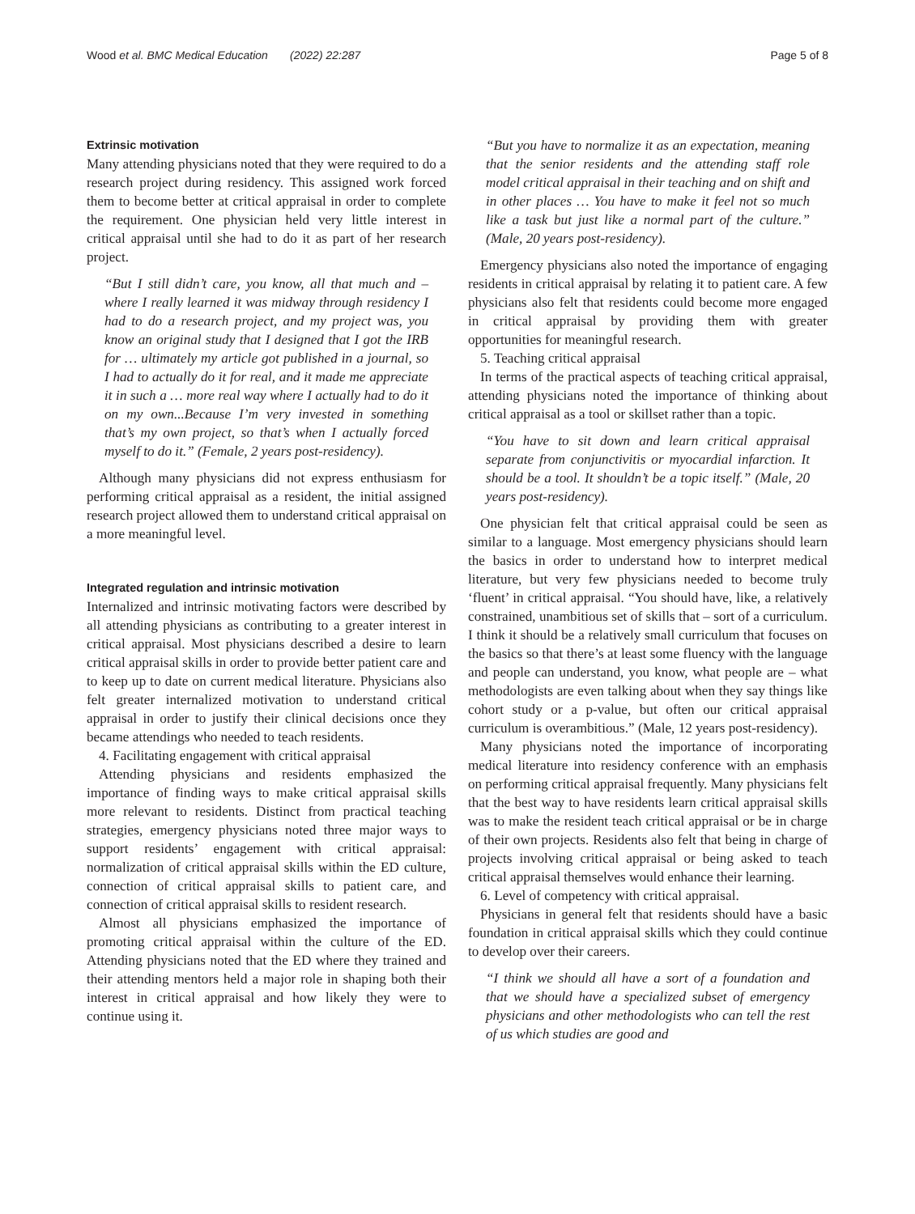Wood et al. BMC Medical Education (2022) 22:287
Page 5 of 8
Extrinsic motivation
Many attending physicians noted that they were required to do a research project during residency. This assigned work forced them to become better at critical appraisal in order to complete the requirement. One physician held very little interest in critical appraisal until she had to do it as part of her research project.
“But I still didn’t care, you know, all that much and – where I really learned it was midway through residency I had to do a research project, and my project was, you know an original study that I designed that I got the IRB for … ultimately my article got published in a journal, so I had to actually do it for real, and it made me appreciate it in such a … more real way where I actually had to do it on my own...Because I’m very invested in something that’s my own project, so that’s when I actually forced myself to do it.” (Female, 2 years post-residency).
Although many physicians did not express enthusiasm for performing critical appraisal as a resident, the initial assigned research project allowed them to understand critical appraisal on a more meaningful level.
Integrated regulation and intrinsic motivation
Internalized and intrinsic motivating factors were described by all attending physicians as contributing to a greater interest in critical appraisal. Most physicians described a desire to learn critical appraisal skills in order to provide better patient care and to keep up to date on current medical literature. Physicians also felt greater internalized motivation to understand critical appraisal in order to justify their clinical decisions once they became attendings who needed to teach residents.
4. Facilitating engagement with critical appraisal
Attending physicians and residents emphasized the importance of finding ways to make critical appraisal skills more relevant to residents. Distinct from practical teaching strategies, emergency physicians noted three major ways to support residents’ engagement with critical appraisal: normalization of critical appraisal skills within the ED culture, connection of critical appraisal skills to patient care, and connection of critical appraisal skills to resident research.
Almost all physicians emphasized the importance of promoting critical appraisal within the culture of the ED. Attending physicians noted that the ED where they trained and their attending mentors held a major role in shaping both their interest in critical appraisal and how likely they were to continue using it.
“But you have to normalize it as an expectation, meaning that the senior residents and the attending staff role model critical appraisal in their teaching and on shift and in other places … You have to make it feel not so much like a task but just like a normal part of the culture.” (Male, 20 years post-residency).
Emergency physicians also noted the importance of engaging residents in critical appraisal by relating it to patient care. A few physicians also felt that residents could become more engaged in critical appraisal by providing them with greater opportunities for meaningful research.
5. Teaching critical appraisal
In terms of the practical aspects of teaching critical appraisal, attending physicians noted the importance of thinking about critical appraisal as a tool or skillset rather than a topic.
“You have to sit down and learn critical appraisal separate from conjunctivitis or myocardial infarction. It should be a tool. It shouldn’t be a topic itself.” (Male, 20 years post-residency).
One physician felt that critical appraisal could be seen as similar to a language. Most emergency physicians should learn the basics in order to understand how to interpret medical literature, but very few physicians needed to become truly ‘fluent’ in critical appraisal. “You should have, like, a relatively constrained, unambitious set of skills that – sort of a curriculum. I think it should be a relatively small curriculum that focuses on the basics so that there’s at least some fluency with the language and people can understand, you know, what people are – what methodologists are even talking about when they say things like cohort study or a p-value, but often our critical appraisal curriculum is overambitious.” (Male, 12 years post-residency).
Many physicians noted the importance of incorporating medical literature into residency conference with an emphasis on performing critical appraisal frequently. Many physicians felt that the best way to have residents learn critical appraisal skills was to make the resident teach critical appraisal or be in charge of their own projects. Residents also felt that being in charge of projects involving critical appraisal or being asked to teach critical appraisal themselves would enhance their learning.
6. Level of competency with critical appraisal.
Physicians in general felt that residents should have a basic foundation in critical appraisal skills which they could continue to develop over their careers.
“I think we should all have a sort of a foundation and that we should have a specialized subset of emergency physicians and other methodologists who can tell the rest of us which studies are good and